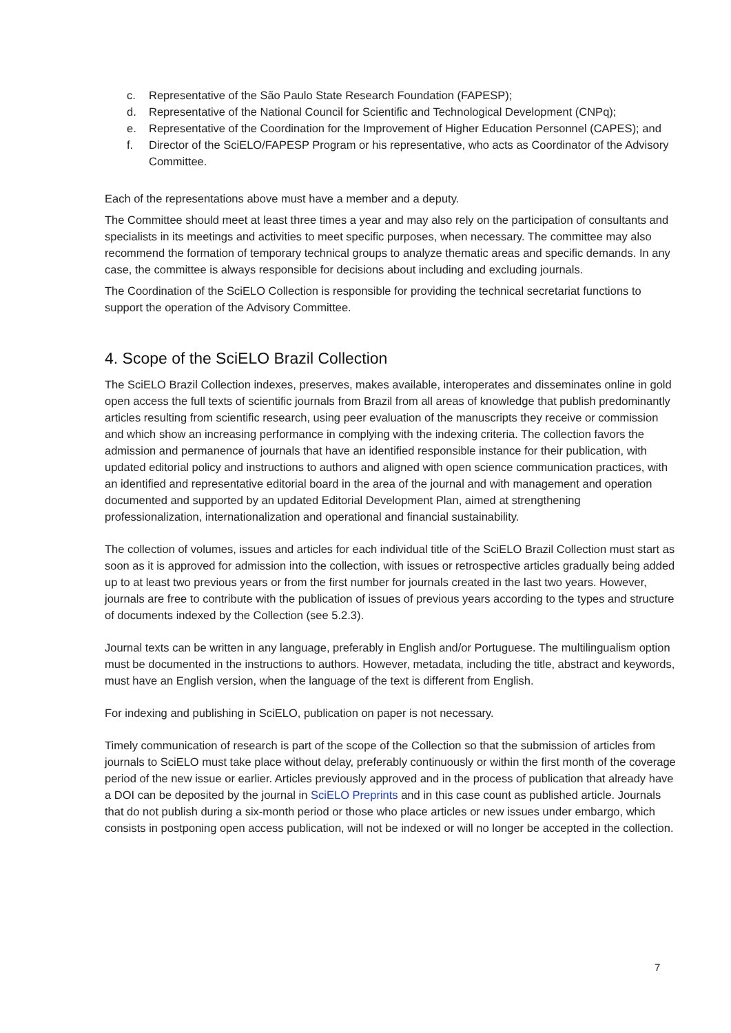c. Representative of the São Paulo State Research Foundation (FAPESP);
d. Representative of the National Council for Scientific and Technological Development (CNPq);
e. Representative of the Coordination for the Improvement of Higher Education Personnel (CAPES); and
f. Director of the SciELO/FAPESP Program or his representative, who acts as Coordinator of the Advisory Committee.
Each of the representations above must have a member and a deputy.
The Committee should meet at least three times a year and may also rely on the participation of consultants and specialists in its meetings and activities to meet specific purposes, when necessary. The committee may also recommend the formation of temporary technical groups to analyze thematic areas and specific demands. In any case, the committee is always responsible for decisions about including and excluding journals.
The Coordination of the SciELO Collection is responsible for providing the technical secretariat functions to support the operation of the Advisory Committee.
4. Scope of the SciELO Brazil Collection
The SciELO Brazil Collection indexes, preserves, makes available, interoperates and disseminates online in gold open access the full texts of scientific journals from Brazil from all areas of knowledge that publish predominantly articles resulting from scientific research, using peer evaluation of the manuscripts they receive or commission and which show an increasing performance in complying with the indexing criteria. The collection favors the admission and permanence of journals that have an identified responsible instance for their publication, with updated editorial policy and instructions to authors and aligned with open science communication practices, with an identified and representative editorial board in the area of the journal and with management and operation documented and supported by an updated Editorial Development Plan, aimed at strengthening professionalization, internationalization and operational and financial sustainability.
The collection of volumes, issues and articles for each individual title of the SciELO Brazil Collection must start as soon as it is approved for admission into the collection, with issues or retrospective articles gradually being added up to at least two previous years or from the first number for journals created in the last two years. However, journals are free to contribute with the publication of issues of previous years according to the types and structure of documents indexed by the Collection (see 5.2.3).
Journal texts can be written in any language, preferably in English and/or Portuguese. The multilingualism option must be documented in the instructions to authors. However, metadata, including the title, abstract and keywords, must have an English version, when the language of the text is different from English.
For indexing and publishing in SciELO, publication on paper is not necessary.
Timely communication of research is part of the scope of the Collection so that the submission of articles from journals to SciELO must take place without delay, preferably continuously or within the first month of the coverage period of the new issue or earlier. Articles previously approved and in the process of publication that already have a DOI can be deposited by the journal in SciELO Preprints and in this case count as published article. Journals that do not publish during a six-month period or those who place articles or new issues under embargo, which consists in postponing open access publication, will not be indexed or will no longer be accepted in the collection.
7